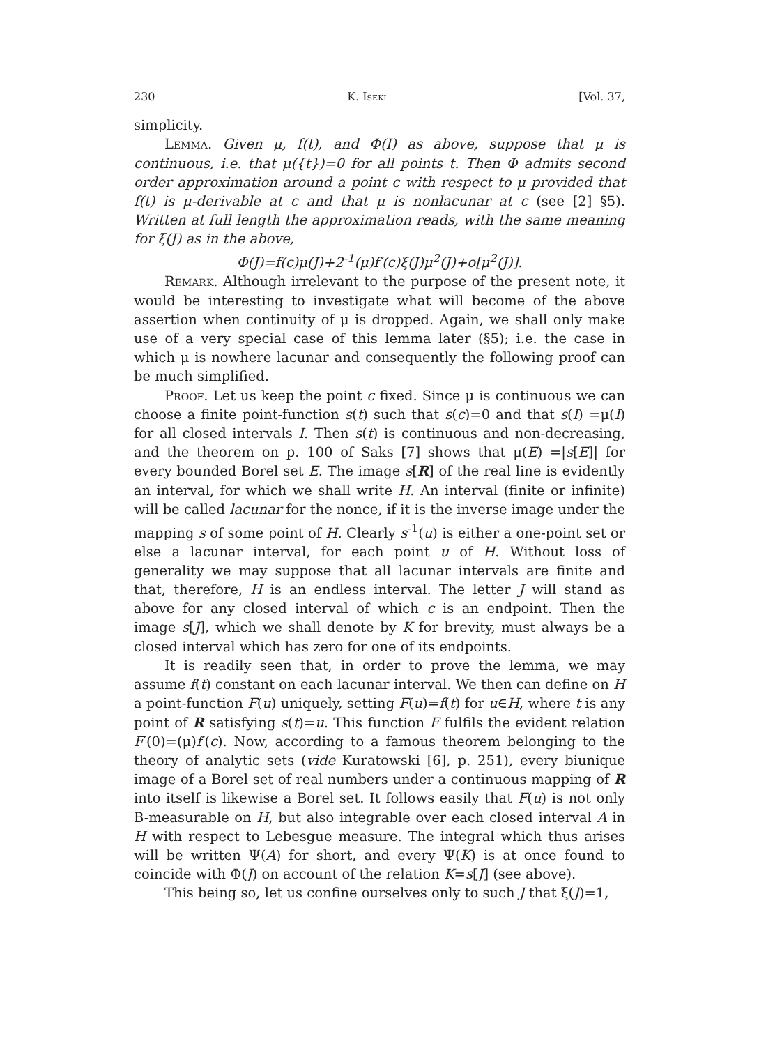230 K. Iseki [Vol. 37,
simplicity.
Lemma. Given μ, f(t), and Φ(I) as above, suppose that μ is continuous, i.e. that μ({t})=0 for all points t. Then Φ admits second order approximation around a point c with respect to μ provided that f(t) is μ-derivable at c and that μ is nonlacunar at c (see [2] §5). Written at full length the approximation reads, with the same meaning for ξ(J) as in the above,
Φ(J)=f(c)μ(J)+2<sup>-1</sup>(μ)f′(c)ξ(J)μ<sup>2</sup>(J)+o[μ<sup>2</sup>(J)].
Remark. Although irrelevant to the purpose of the present note, it would be interesting to investigate what will become of the above assertion when continuity of μ is dropped. Again, we shall only make use of a very special case of this lemma later (§5); i.e. the case in which μ is nowhere lacunar and consequently the following proof can be much simplified.
Proof. Let us keep the point c fixed. Since μ is continuous we can choose a finite point-function s(t) such that s(c)=0 and that s(I) =μ(I) for all closed intervals I. Then s(t) is continuous and non-decreasing, and the theorem on p. 100 of Saks [7] shows that μ(E) =|s[E]| for every bounded Borel set E. The image s[R] of the real line is evidently an interval, for which we shall write H. An interval (finite or infinite) will be called lacunar for the nonce, if it is the inverse image under the mapping s of some point of H. Clearly s<sup>-1</sup>(u) is either a one-point set or else a lacunar interval, for each point u of H. Without loss of generality we may suppose that all lacunar intervals are finite and that, therefore, H is an endless interval. The letter J will stand as above for any closed interval of which c is an endpoint. Then the image s[J], which we shall denote by K for brevity, must always be a closed interval which has zero for one of its endpoints.
It is readily seen that, in order to prove the lemma, we may assume f(t) constant on each lacunar interval. We then can define on H a point-function F(u) uniquely, setting F(u)=f(t) for u∈H, where t is any point of R satisfying s(t)=u. This function F fulfils the evident relation F′(0)=(μ)f′(c). Now, according to a famous theorem belonging to the theory of analytic sets (vide Kuratowski [6], p. 251), every biunique image of a Borel set of real numbers under a continuous mapping of R into itself is likewise a Borel set. It follows easily that F(u) is not only B-measurable on H, but also integrable over each closed interval A in H with respect to Lebesgue measure. The integral which thus arises will be written Ψ(A) for short, and every Ψ(K) is at once found to coincide with Φ(J) on account of the relation K=s[J] (see above).
This being so, let us confine ourselves only to such J that ξ(J)=1,